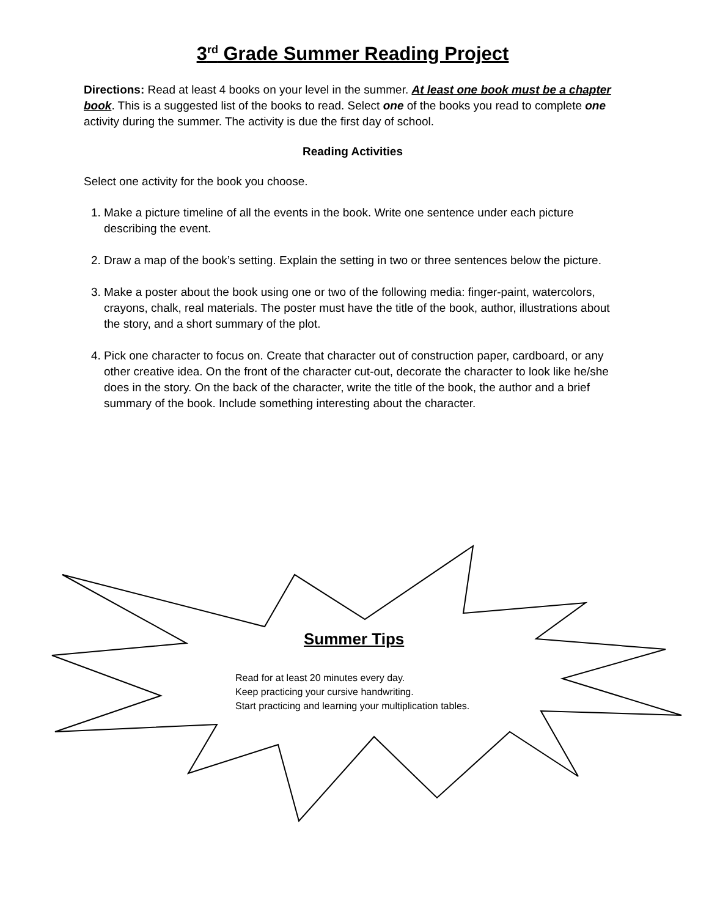3<sup>rd</sup> Grade Summer Reading Project
Directions: Read at least 4 books on your level in the summer. At least one book must be a chapter book. This is a suggested list of the books to read. Select one of the books you read to complete one activity during the summer. The activity is due the first day of school.
Reading Activities
Select one activity for the book you choose.
1. Make a picture timeline of all the events in the book. Write one sentence under each picture describing the event.
2. Draw a map of the book’s setting. Explain the setting in two or three sentences below the picture.
3. Make a poster about the book using one or two of the following media: finger-paint, watercolors, crayons, chalk, real materials. The poster must have the title of the book, author, illustrations about the story, and a short summary of the plot.
4. Pick one character to focus on. Create that character out of construction paper, cardboard, or any other creative idea. On the front of the character cut-out, decorate the character to look like he/she does in the story. On the back of the character, write the title of the book, the author and a brief summary of the book. Include something interesting about the character.
Summer Tips
Read for at least 20 minutes every day.
Keep practicing your cursive handwriting.
Start practicing and learning your multiplication tables.